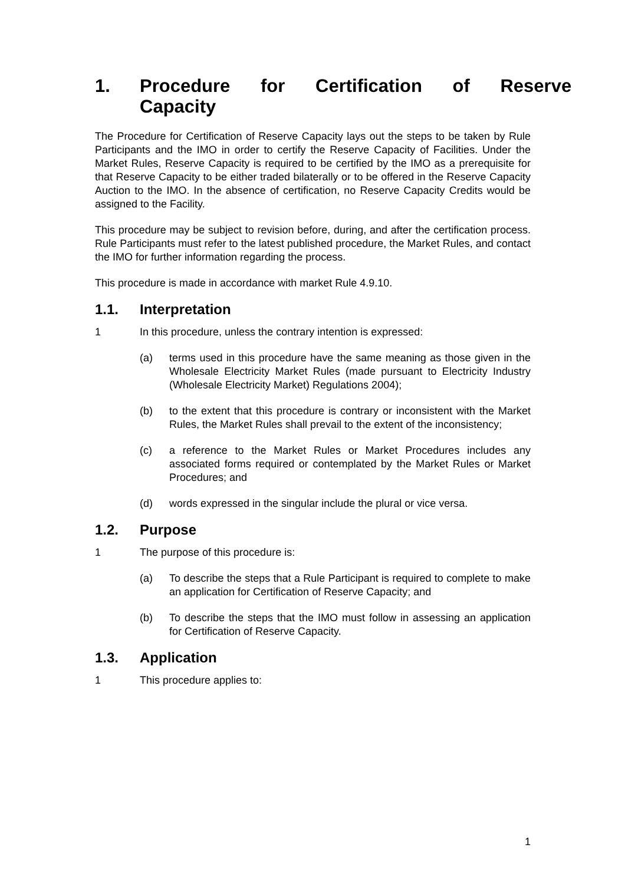1. Procedure for Certification of Reserve Capacity
The Procedure for Certification of Reserve Capacity lays out the steps to be taken by Rule Participants and the IMO in order to certify the Reserve Capacity of Facilities. Under the Market Rules, Reserve Capacity is required to be certified by the IMO as a prerequisite for that Reserve Capacity to be either traded bilaterally or to be offered in the Reserve Capacity Auction to the IMO. In the absence of certification, no Reserve Capacity Credits would be assigned to the Facility.
This procedure may be subject to revision before, during, and after the certification process. Rule Participants must refer to the latest published procedure, the Market Rules, and contact the IMO for further information regarding the process.
This procedure is made in accordance with market Rule 4.9.10.
1.1. Interpretation
1 In this procedure, unless the contrary intention is expressed:
(a) terms used in this procedure have the same meaning as those given in the Wholesale Electricity Market Rules (made pursuant to Electricity Industry (Wholesale Electricity Market) Regulations 2004);
(b) to the extent that this procedure is contrary or inconsistent with the Market Rules, the Market Rules shall prevail to the extent of the inconsistency;
(c) a reference to the Market Rules or Market Procedures includes any associated forms required or contemplated by the Market Rules or Market Procedures; and
(d) words expressed in the singular include the plural or vice versa.
1.2. Purpose
1 The purpose of this procedure is:
(a) To describe the steps that a Rule Participant is required to complete to make an application for Certification of Reserve Capacity; and
(b) To describe the steps that the IMO must follow in assessing an application for Certification of Reserve Capacity.
1.3. Application
1 This procedure applies to:
1